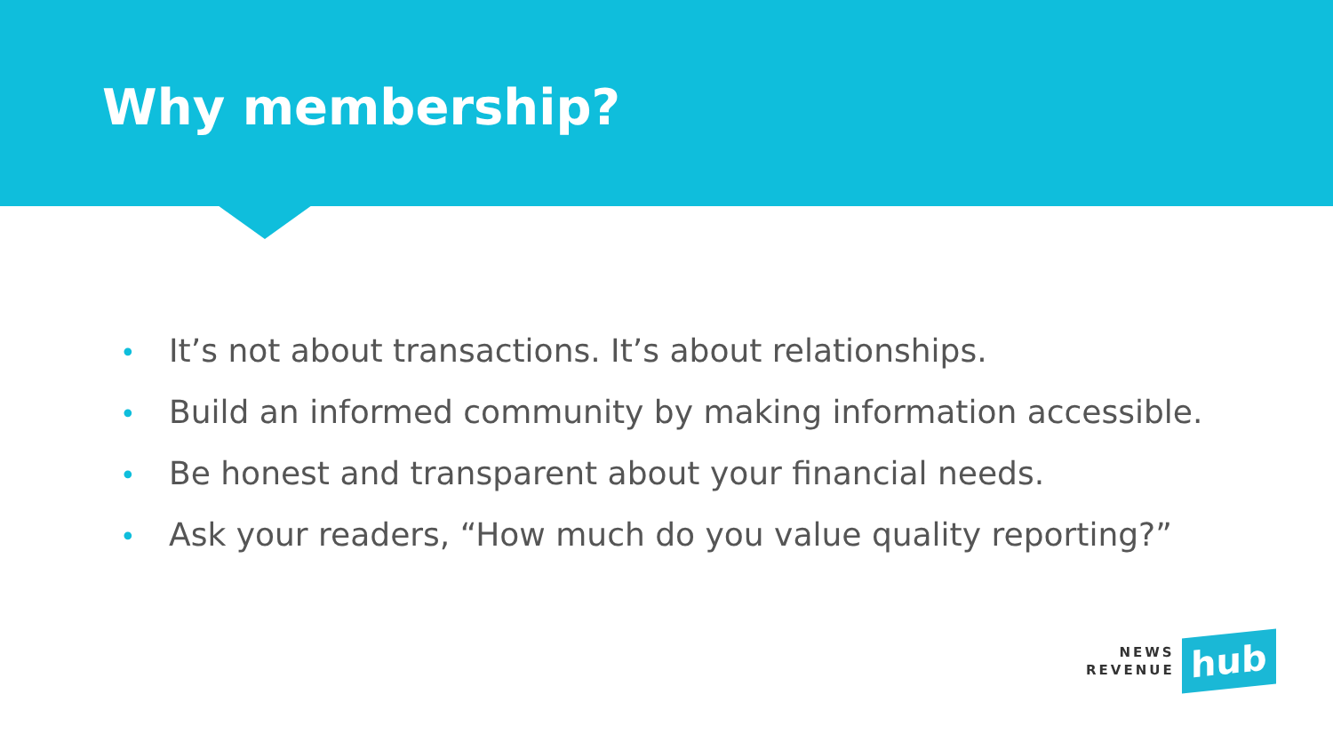Why membership?
• It’s not about transactions. It’s about relationships.
• Build an informed community by making information accessible.
• Be honest and transparent about your financial needs.
• Ask your readers, “How much do you value quality reporting?”
NEWS
REVENUE
hub